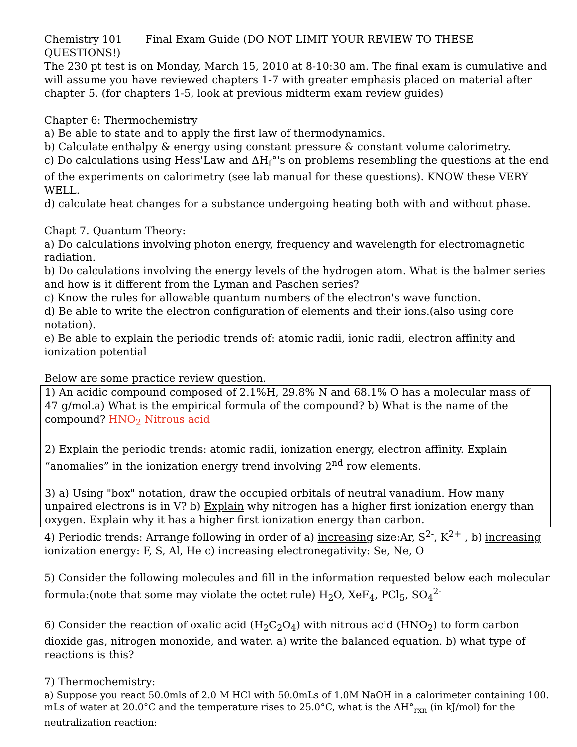Chemistry 101 Final Exam Guide (DO NOT LIMIT YOUR REVIEW TO THESE QUESTIONS!)
The 230 pt test is on Monday, March 15, 2010 at 8-10:30 am. The final exam is cumulative and will assume you have reviewed chapters 1-7 with greater emphasis placed on material after chapter 5. (for chapters 1-5, look at previous midterm exam review guides)
Chapter 6: Thermochemistry
a) Be able to state and to apply the first law of thermodynamics.
b) Calculate enthalpy & energy using constant pressure & constant volume calorimetry.
c) Do calculations using Hess'Law and ΔH<sub>f</sub>°'s on problems resembling the questions at the end of the experiments on calorimetry (see lab manual for these questions). KNOW these VERY WELL.
d) calculate heat changes for a substance undergoing heating both with and without phase.
Chapt 7. Quantum Theory:
a) Do calculations involving photon energy, frequency and wavelength for electromagnetic radiation.
b) Do calculations involving the energy levels of the hydrogen atom. What is the balmer series and how is it different from the Lyman and Paschen series?
c) Know the rules for allowable quantum numbers of the electron's wave function.
d) Be able to write the electron configuration of elements and their ions.(also using core notation).
e) Be able to explain the periodic trends of: atomic radii, ionic radii, electron affinity and ionization potential
Below are some practice review question.
1) An acidic compound composed of 2.1%H, 29.8% N and 68.1% O has a molecular mass of 47 g/mol.a) What is the empirical formula of the compound? b) What is the name of the compound? HNO<sub>2</sub> Nitrous acid
2) Explain the periodic trends: atomic radii, ionization energy, electron affinity. Explain “anomalies” in the ionization energy trend involving 2<sup>nd</sup> row elements.
3) a) Using "box" notation, draw the occupied orbitals of neutral vanadium. How many unpaired electrons is in V? b) Explain why nitrogen has a higher first ionization energy than oxygen. Explain why it has a higher first ionization energy than carbon.
4) Periodic trends: Arrange following in order of a) increasing size:Ar, S<sup>2-</sup>, K<sup>2+</sup> , b) increasing ionization energy: F, S, Al, He c) increasing electronegativity: Se, Ne, O
5) Consider the following molecules and fill in the information requested below each molecular formula:(note that some may violate the octet rule) H<sub>2</sub>O, XeF<sub>4</sub>, PCl<sub>5</sub>, SO<sub>4</sub><sup>2-</sup>
6) Consider the reaction of oxalic acid (H<sub>2</sub>C<sub>2</sub>O<sub>4</sub>) with nitrous acid (HNO<sub>2</sub>) to form carbon dioxide gas, nitrogen monoxide, and water. a) write the balanced equation. b) what type of reactions is this?
7) Thermochemistry:
a) Suppose you react 50.0mls of 2.0 M HCl with 50.0mLs of 1.0M NaOH in a calorimeter containing 100. mLs of water at 20.0°C and the temperature rises to 25.0°C, what is the ΔH°<sub>rxn</sub> (in kJ/mol) for the neutralization reaction: